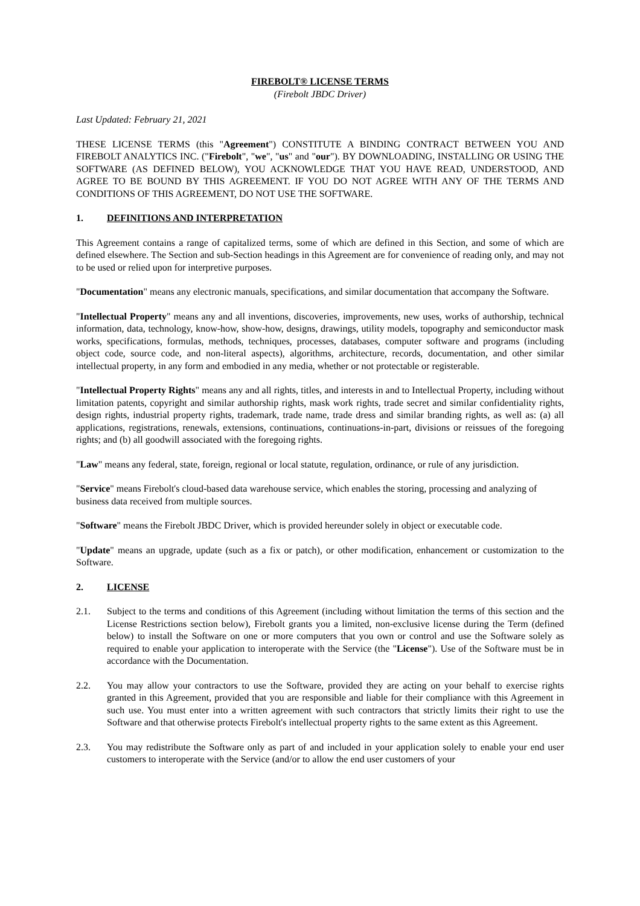FIREBOLT® LICENSE TERMS
(Firebolt JBDC Driver)
Last Updated: February 21, 2021
THESE LICENSE TERMS (this "Agreement") CONSTITUTE A BINDING CONTRACT BETWEEN YOU AND FIREBOLT ANALYTICS INC. ("Firebolt", "we", "us" and "our"). BY DOWNLOADING, INSTALLING OR USING THE SOFTWARE (AS DEFINED BELOW), YOU ACKNOWLEDGE THAT YOU HAVE READ, UNDERSTOOD, AND AGREE TO BE BOUND BY THIS AGREEMENT. IF YOU DO NOT AGREE WITH ANY OF THE TERMS AND CONDITIONS OF THIS AGREEMENT, DO NOT USE THE SOFTWARE.
1. DEFINITIONS AND INTERPRETATION
This Agreement contains a range of capitalized terms, some of which are defined in this Section, and some of which are defined elsewhere. The Section and sub-Section headings in this Agreement are for convenience of reading only, and may not to be used or relied upon for interpretive purposes.
"Documentation" means any electronic manuals, specifications, and similar documentation that accompany the Software.
"Intellectual Property" means any and all inventions, discoveries, improvements, new uses, works of authorship, technical information, data, technology, know-how, show-how, designs, drawings, utility models, topography and semiconductor mask works, specifications, formulas, methods, techniques, processes, databases, computer software and programs (including object code, source code, and non-literal aspects), algorithms, architecture, records, documentation, and other similar intellectual property, in any form and embodied in any media, whether or not protectable or registerable.
"Intellectual Property Rights" means any and all rights, titles, and interests in and to Intellectual Property, including without limitation patents, copyright and similar authorship rights, mask work rights, trade secret and similar confidentiality rights, design rights, industrial property rights, trademark, trade name, trade dress and similar branding rights, as well as: (a) all applications, registrations, renewals, extensions, continuations, continuations-in-part, divisions or reissues of the foregoing rights; and (b) all goodwill associated with the foregoing rights.
"Law" means any federal, state, foreign, regional or local statute, regulation, ordinance, or rule of any jurisdiction.
"Service" means Firebolt's cloud-based data warehouse service, which enables the storing, processing and analyzing of business data received from multiple sources.
"Software" means the Firebolt JBDC Driver, which is provided hereunder solely in object or executable code.
"Update" means an upgrade, update (such as a fix or patch), or other modification, enhancement or customization to the Software.
2. LICENSE
2.1. Subject to the terms and conditions of this Agreement (including without limitation the terms of this section and the License Restrictions section below), Firebolt grants you a limited, non-exclusive license during the Term (defined below) to install the Software on one or more computers that you own or control and use the Software solely as required to enable your application to interoperate with the Service (the "License"). Use of the Software must be in accordance with the Documentation.
2.2. You may allow your contractors to use the Software, provided they are acting on your behalf to exercise rights granted in this Agreement, provided that you are responsible and liable for their compliance with this Agreement in such use. You must enter into a written agreement with such contractors that strictly limits their right to use the Software and that otherwise protects Firebolt's intellectual property rights to the same extent as this Agreement.
2.3. You may redistribute the Software only as part of and included in your application solely to enable your end user customers to interoperate with the Service (and/or to allow the end user customers of your